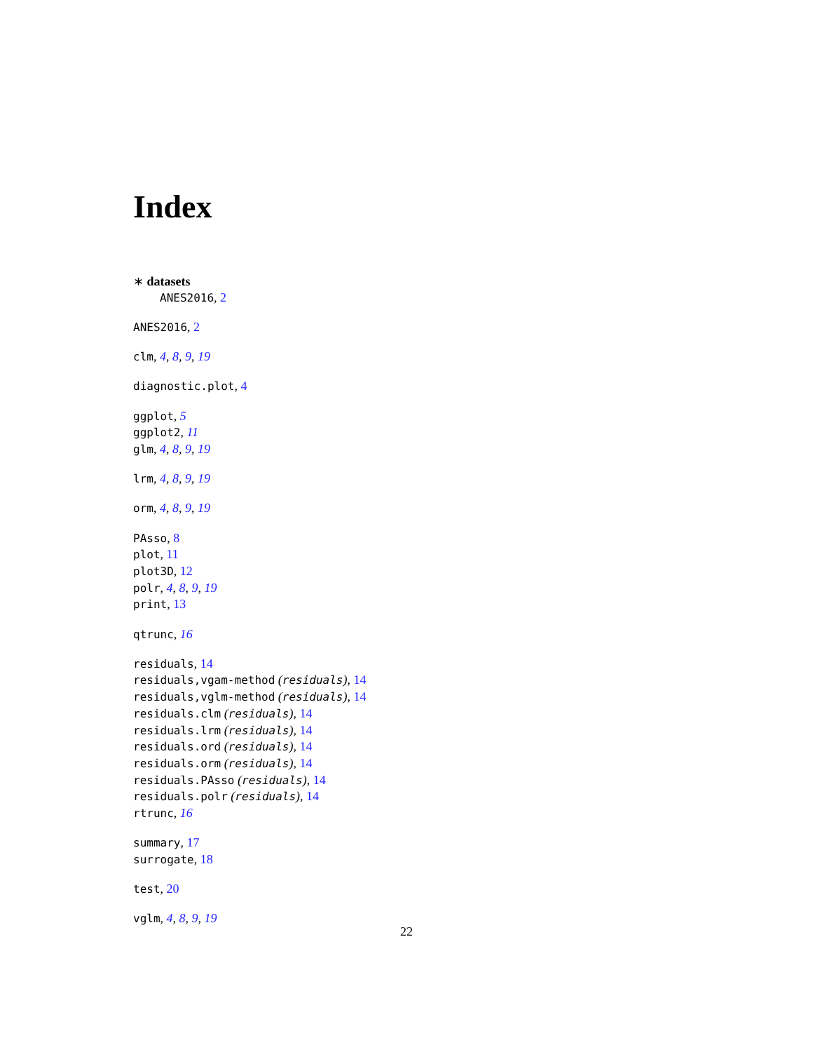Index
∗ datasets
ANES2016, 2
ANES2016, 2
clm, 4, 8, 9, 19
diagnostic.plot, 4
ggplot, 5
ggplot2, 11
glm, 4, 8, 9, 19
lrm, 4, 8, 9, 19
orm, 4, 8, 9, 19
PAsso, 8
plot, 11
plot3D, 12
polr, 4, 8, 9, 19
print, 13
qtrunc, 16
residuals, 14
residuals,vgam-method (residuals), 14
residuals,vglm-method (residuals), 14
residuals.clm (residuals), 14
residuals.lrm (residuals), 14
residuals.ord (residuals), 14
residuals.orm (residuals), 14
residuals.PAsso (residuals), 14
residuals.polr (residuals), 14
rtrunc, 16
summary, 17
surrogate, 18
test, 20
vglm, 4, 8, 9, 19
22